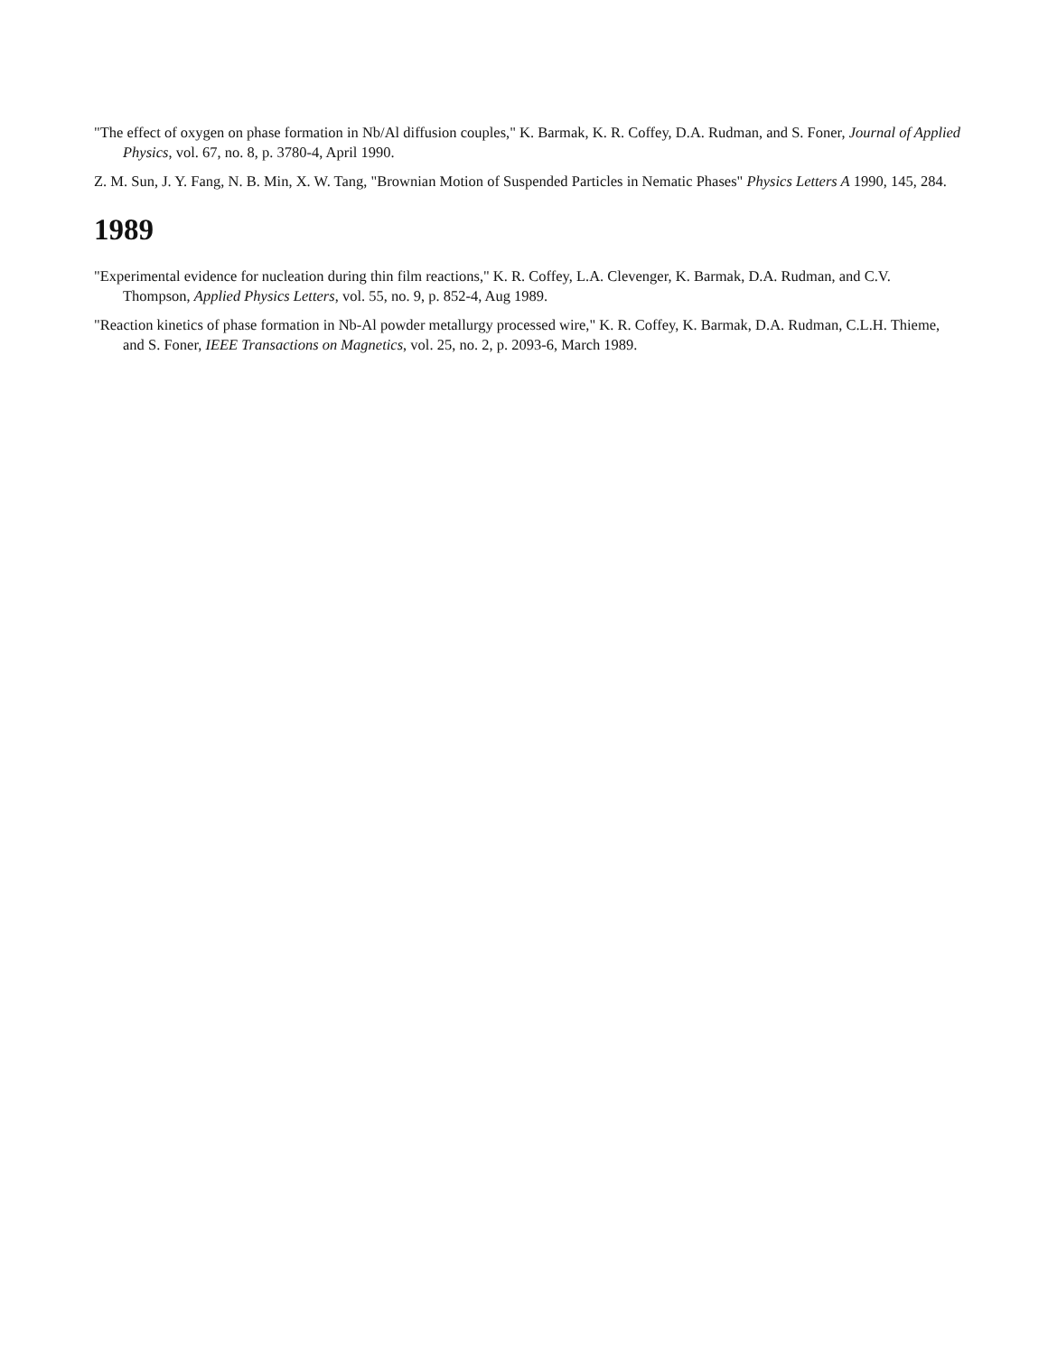"The effect of oxygen on phase formation in Nb/Al diffusion couples," K. Barmak, K. R. Coffey, D.A. Rudman, and S. Foner, Journal of Applied Physics, vol. 67, no. 8, p. 3780-4, April 1990.
Z. M. Sun, J. Y. Fang, N. B. Min, X. W. Tang, "Brownian Motion of Suspended Particles in Nematic Phases" Physics Letters A 1990, 145, 284.
1989
"Experimental evidence for nucleation during thin film reactions," K. R. Coffey, L.A. Clevenger, K. Barmak, D.A. Rudman, and C.V. Thompson, Applied Physics Letters, vol. 55, no. 9, p. 852-4, Aug 1989.
"Reaction kinetics of phase formation in Nb-Al powder metallurgy processed wire," K. R. Coffey, K. Barmak, D.A. Rudman, C.L.H. Thieme, and S. Foner, IEEE Transactions on Magnetics, vol. 25, no. 2, p. 2093-6, March 1989.